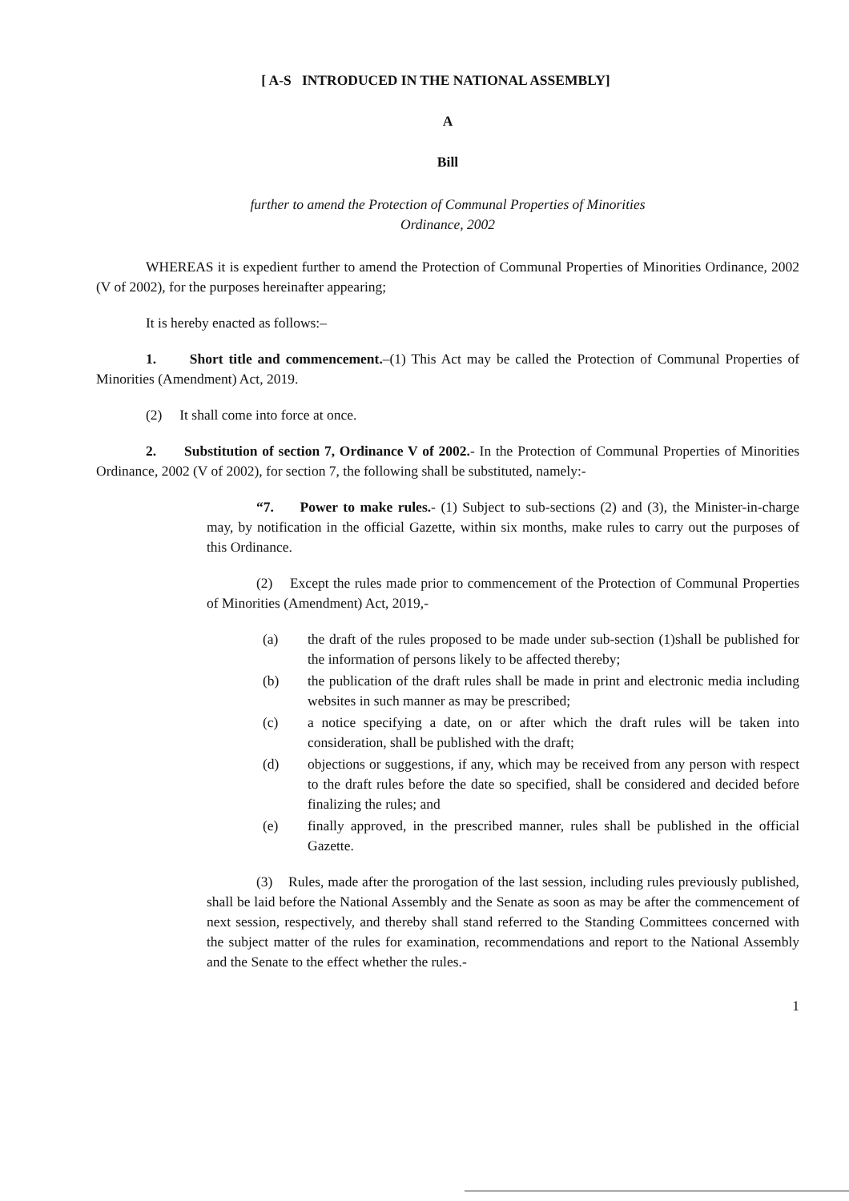[ A-S INTRODUCED IN THE NATIONAL ASSEMBLY]
A
Bill
further to amend the Protection of Communal Properties of Minorities
Ordinance, 2002
WHEREAS it is expedient further to amend the Protection of Communal Properties of Minorities Ordinance, 2002 (V of 2002), for the purposes hereinafter appearing;
It is hereby enacted as follows:–
1. Short title and commencement.–(1) This Act may be called the Protection of Communal Properties of Minorities (Amendment) Act, 2019.
(2) It shall come into force at once.
2. Substitution of section 7, Ordinance V of 2002.- In the Protection of Communal Properties of Minorities Ordinance, 2002 (V of 2002), for section 7, the following shall be substituted, namely:-
“7. Power to make rules.- (1) Subject to sub-sections (2) and (3), the Minister-in-charge may, by notification in the official Gazette, within six months, make rules to carry out the purposes of this Ordinance.
(2) Except the rules made prior to commencement of the Protection of Communal Properties of Minorities (Amendment) Act, 2019,-
(a) the draft of the rules proposed to be made under sub-section (1)shall be published for the information of persons likely to be affected thereby;
(b) the publication of the draft rules shall be made in print and electronic media including websites in such manner as may be prescribed;
(c) a notice specifying a date, on or after which the draft rules will be taken into consideration, shall be published with the draft;
(d) objections or suggestions, if any, which may be received from any person with respect to the draft rules before the date so specified, shall be considered and decided before finalizing the rules; and
(e) finally approved, in the prescribed manner, rules shall be published in the official Gazette.
(3) Rules, made after the prorogation of the last session, including rules previously published, shall be laid before the National Assembly and the Senate as soon as may be after the commencement of next session, respectively, and thereby shall stand referred to the Standing Committees concerned with the subject matter of the rules for examination, recommendations and report to the National Assembly and the Senate to the effect whether the rules.-
1